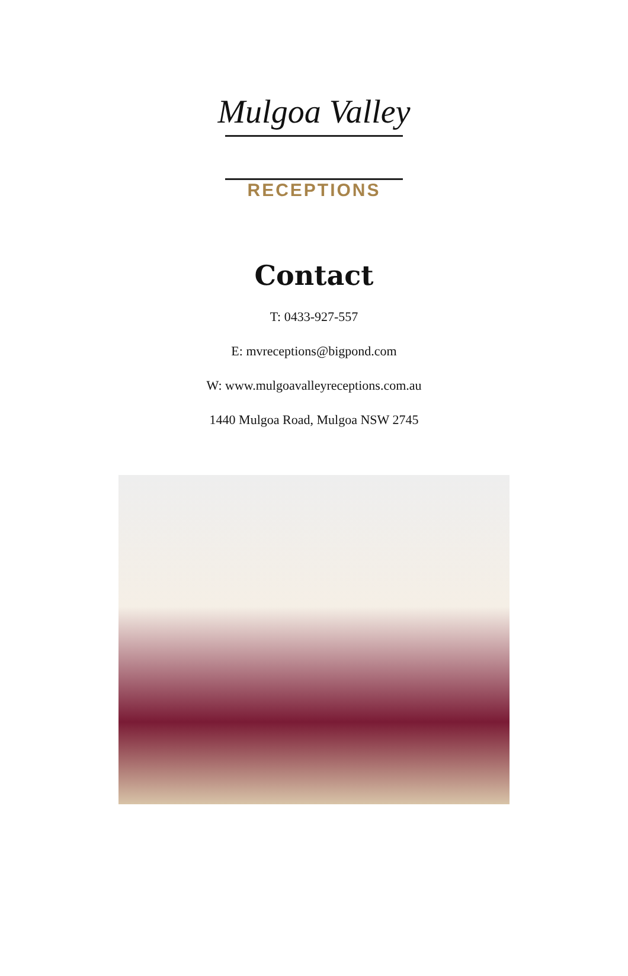Mulgoa Valley
RECEPTIONS
Contact
T: 0433-927-557
E: mvreceptions@bigpond.com
W: www.mulgoavalleyreceptions.com.au
1440 Mulgoa Road, Mulgoa NSW 2745